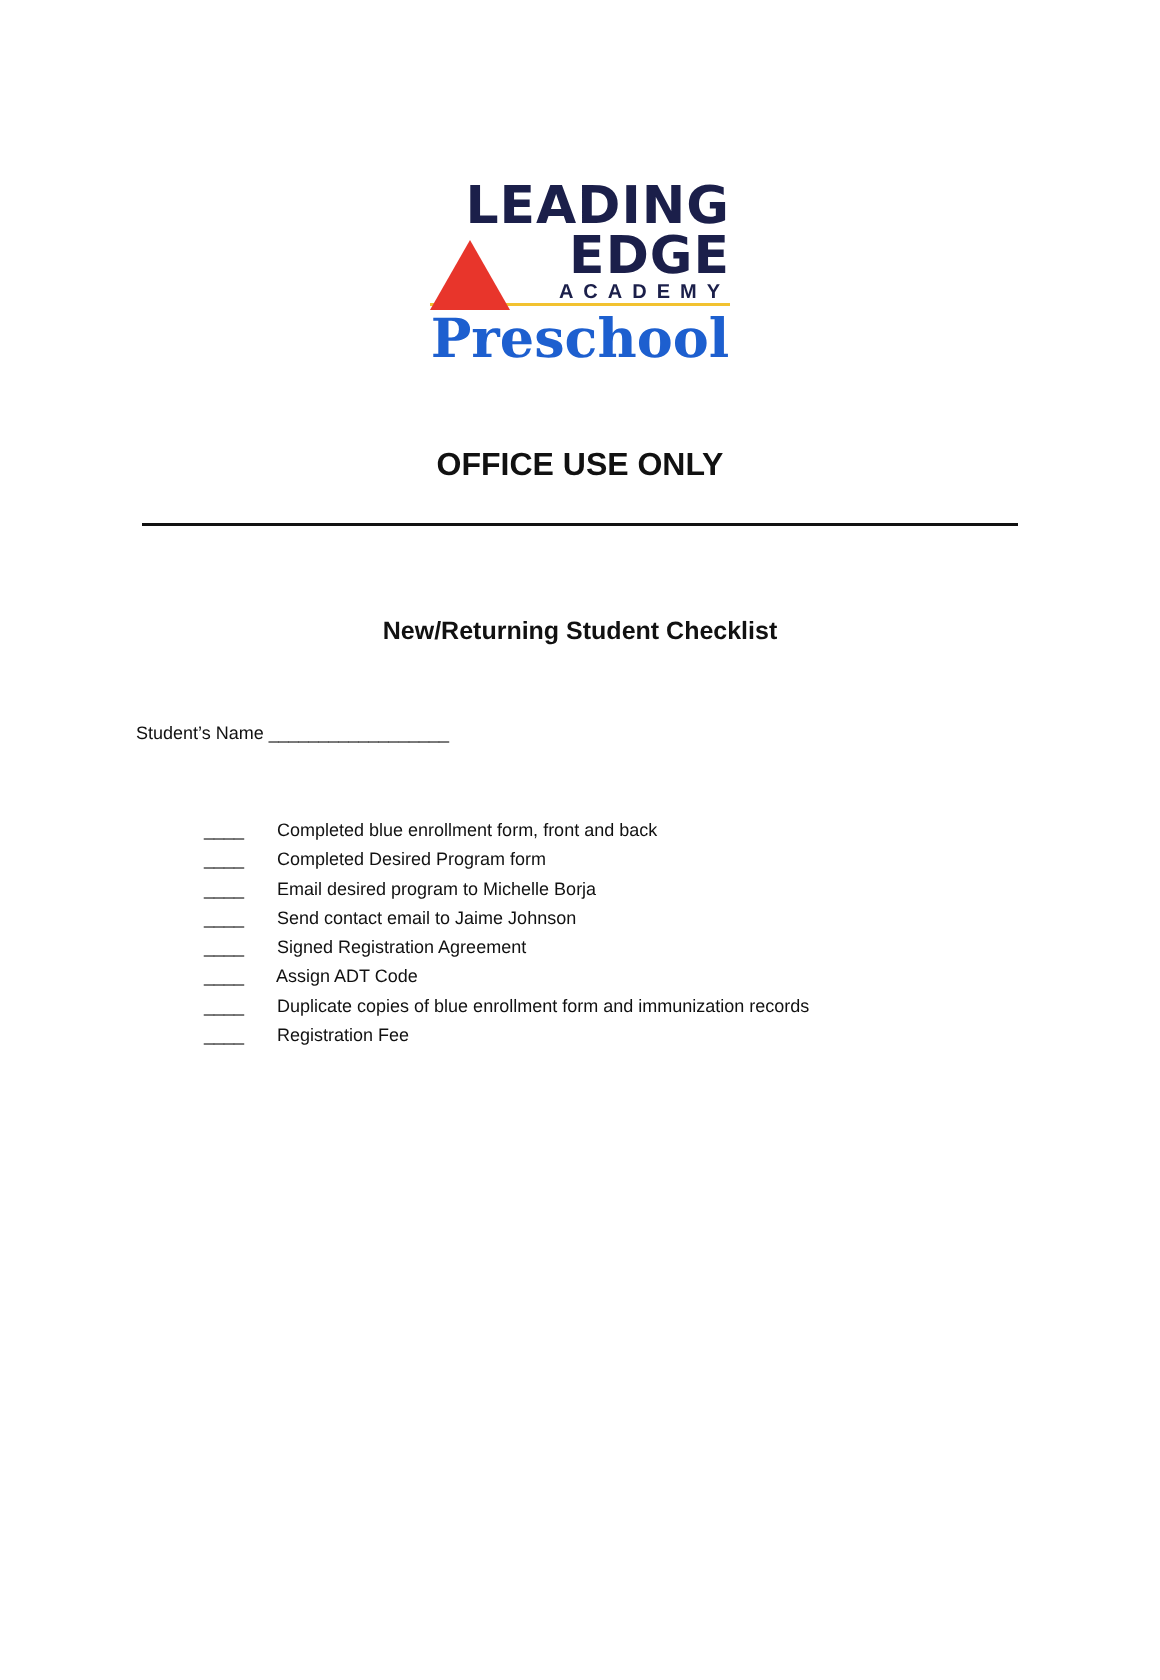LEADING
EDGE
ACADEMY
Preschool
OFFICE USE ONLY
New/Returning Student Checklist
Student’s Name __________________
____ Completed blue enrollment form, front and back
____ Completed Desired Program form
____ Email desired program to Michelle Borja
____ Send contact email to Jaime Johnson
____ Signed Registration Agreement
____ Assign ADT Code
____ Duplicate copies of blue enrollment form and immunization records
____ Registration Fee